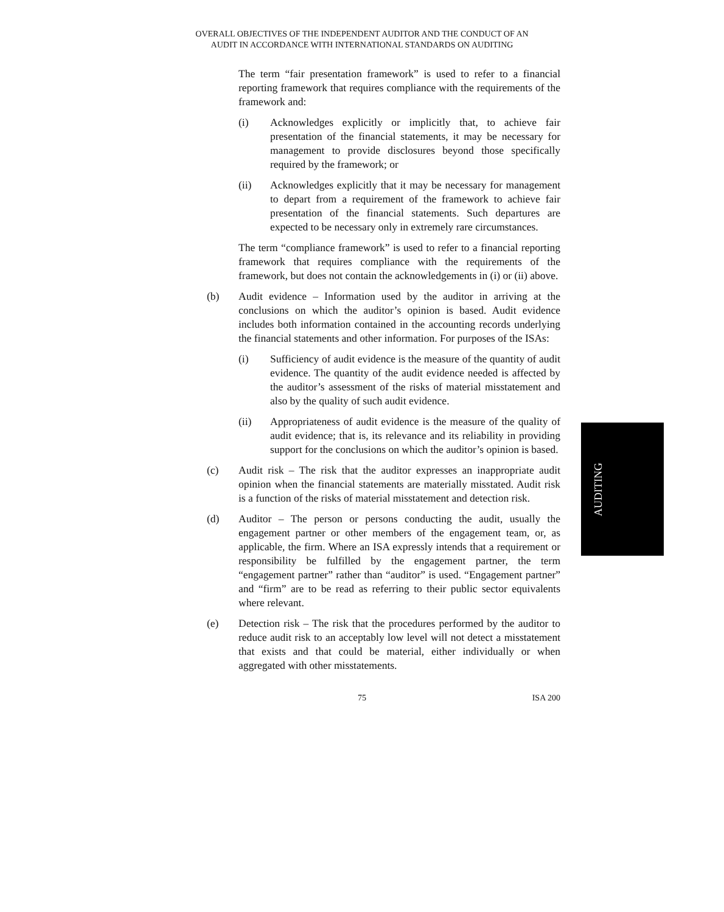OVERALL OBJECTIVES OF THE INDEPENDENT AUDITOR AND THE CONDUCT OF AN
AUDIT IN ACCORDANCE WITH INTERNATIONAL STANDARDS ON AUDITING
The term “fair presentation framework” is used to refer to a financial reporting framework that requires compliance with the requirements of the framework and:
(i) Acknowledges explicitly or implicitly that, to achieve fair presentation of the financial statements, it may be necessary for management to provide disclosures beyond those specifically required by the framework; or
(ii) Acknowledges explicitly that it may be necessary for management to depart from a requirement of the framework to achieve fair presentation of the financial statements. Such departures are expected to be necessary only in extremely rare circumstances.
The term “compliance framework” is used to refer to a financial reporting framework that requires compliance with the requirements of the framework, but does not contain the acknowledgements in (i) or (ii) above.
(b) Audit evidence – Information used by the auditor in arriving at the conclusions on which the auditor’s opinion is based. Audit evidence includes both information contained in the accounting records underlying the financial statements and other information. For purposes of the ISAs:
(i) Sufficiency of audit evidence is the measure of the quantity of audit evidence. The quantity of the audit evidence needed is affected by the auditor’s assessment of the risks of material misstatement and also by the quality of such audit evidence.
(ii) Appropriateness of audit evidence is the measure of the quality of audit evidence; that is, its relevance and its reliability in providing support for the conclusions on which the auditor’s opinion is based.
(c) Audit risk – The risk that the auditor expresses an inappropriate audit opinion when the financial statements are materially misstated. Audit risk is a function of the risks of material misstatement and detection risk.
(d) Auditor – The person or persons conducting the audit, usually the engagement partner or other members of the engagement team, or, as applicable, the firm. Where an ISA expressly intends that a requirement or responsibility be fulfilled by the engagement partner, the term “engagement partner” rather than “auditor” is used. “Engagement partner” and “firm” are to be read as referring to their public sector equivalents where relevant.
(e) Detection risk – The risk that the procedures performed by the auditor to reduce audit risk to an acceptably low level will not detect a misstatement that exists and that could be material, either individually or when aggregated with other misstatements.
AUDITING
75 ISA 200